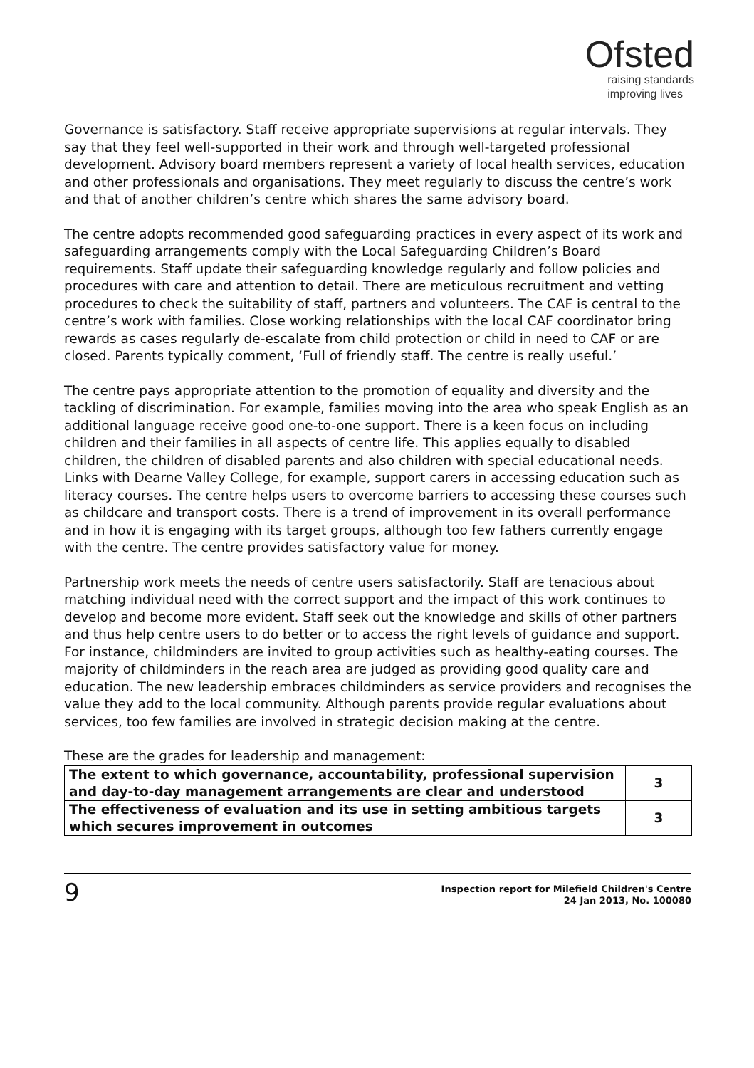Ofsted
raising standards
improving lives
Governance is satisfactory. Staff receive appropriate supervisions at regular intervals. They say that they feel well-supported in their work and through well-targeted professional development. Advisory board members represent a variety of local health services, education and other professionals and organisations. They meet regularly to discuss the centre’s work and that of another children’s centre which shares the same advisory board.
The centre adopts recommended good safeguarding practices in every aspect of its work and safeguarding arrangements comply with the Local Safeguarding Children’s Board requirements. Staff update their safeguarding knowledge regularly and follow policies and procedures with care and attention to detail. There are meticulous recruitment and vetting procedures to check the suitability of staff, partners and volunteers. The CAF is central to the centre’s work with families. Close working relationships with the local CAF coordinator bring rewards as cases regularly de-escalate from child protection or child in need to CAF or are closed. Parents typically comment, ‘Full of friendly staff. The centre is really useful.’
The centre pays appropriate attention to the promotion of equality and diversity and the tackling of discrimination. For example, families moving into the area who speak English as an additional language receive good one-to-one support. There is a keen focus on including children and their families in all aspects of centre life. This applies equally to disabled children, the children of disabled parents and also children with special educational needs. Links with Dearne Valley College, for example, support carers in accessing education such as literacy courses. The centre helps users to overcome barriers to accessing these courses such as childcare and transport costs. There is a trend of improvement in its overall performance and in how it is engaging with its target groups, although too few fathers currently engage with the centre. The centre provides satisfactory value for money.
Partnership work meets the needs of centre users satisfactorily. Staff are tenacious about matching individual need with the correct support and the impact of this work continues to develop and become more evident. Staff seek out the knowledge and skills of other partners and thus help centre users to do better or to access the right levels of guidance and support. For instance, childminders are invited to group activities such as healthy-eating courses. The majority of childminders in the reach area are judged as providing good quality care and education. The new leadership embraces childminders as service providers and recognises the value they add to the local community. Although parents provide regular evaluations about services, too few families are involved in strategic decision making at the centre.
These are the grades for leadership and management:
| The extent to which governance, accountability, professional supervision and day-to-day management arrangements are clear and understood | 3 |
| The effectiveness of evaluation and its use in setting ambitious targets which secures improvement in outcomes | 3 |
9
Inspection report for Milefield Children's Centre
24 Jan 2013, No. 100080